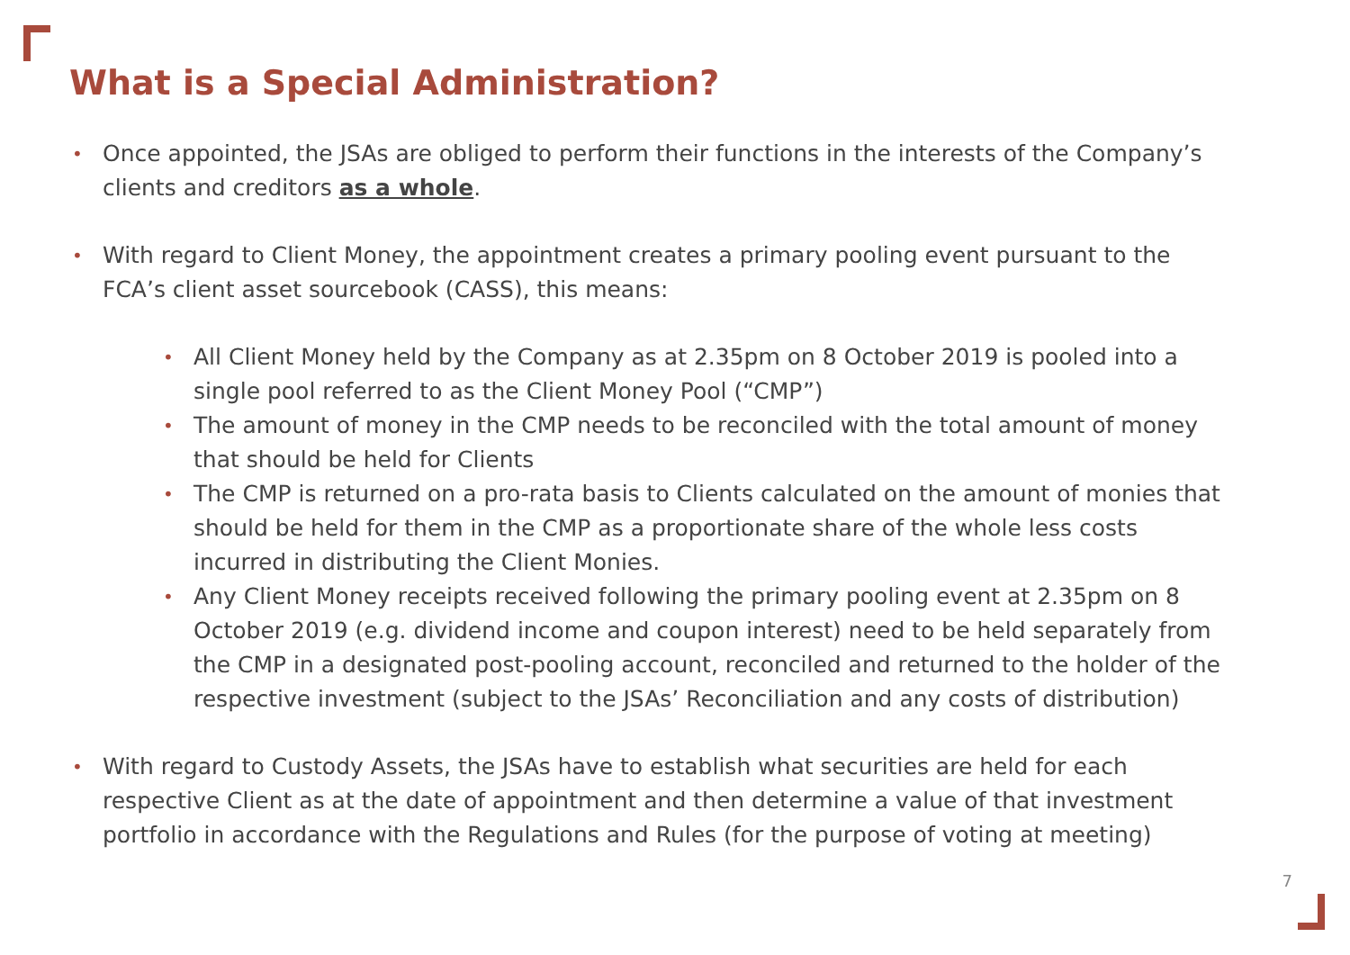What is a Special Administration?
• Once appointed, the JSAs are obliged to perform their functions in the interests of the Company’s clients and creditors as a whole.
• With regard to Client Money, the appointment creates a primary pooling event pursuant to the FCA’s client asset sourcebook (CASS), this means:
• All Client Money held by the Company as at 2.35pm on 8 October 2019 is pooled into a single pool referred to as the Client Money Pool (“CMP”)
• The amount of money in the CMP needs to be reconciled with the total amount of money that should be held for Clients
• The CMP is returned on a pro-rata basis to Clients calculated on the amount of monies that should be held for them in the CMP as a proportionate share of the whole less costs incurred in distributing the Client Monies.
• Any Client Money receipts received following the primary pooling event at 2.35pm on 8 October 2019 (e.g. dividend income and coupon interest) need to be held separately from the CMP in a designated post-pooling account, reconciled and returned to the holder of the respective investment (subject to the JSAs’ Reconciliation and any costs of distribution)
• With regard to Custody Assets, the JSAs have to establish what securities are held for each respective Client as at the date of appointment and then determine a value of that investment portfolio in accordance with the Regulations and Rules (for the purpose of voting at meeting)
7